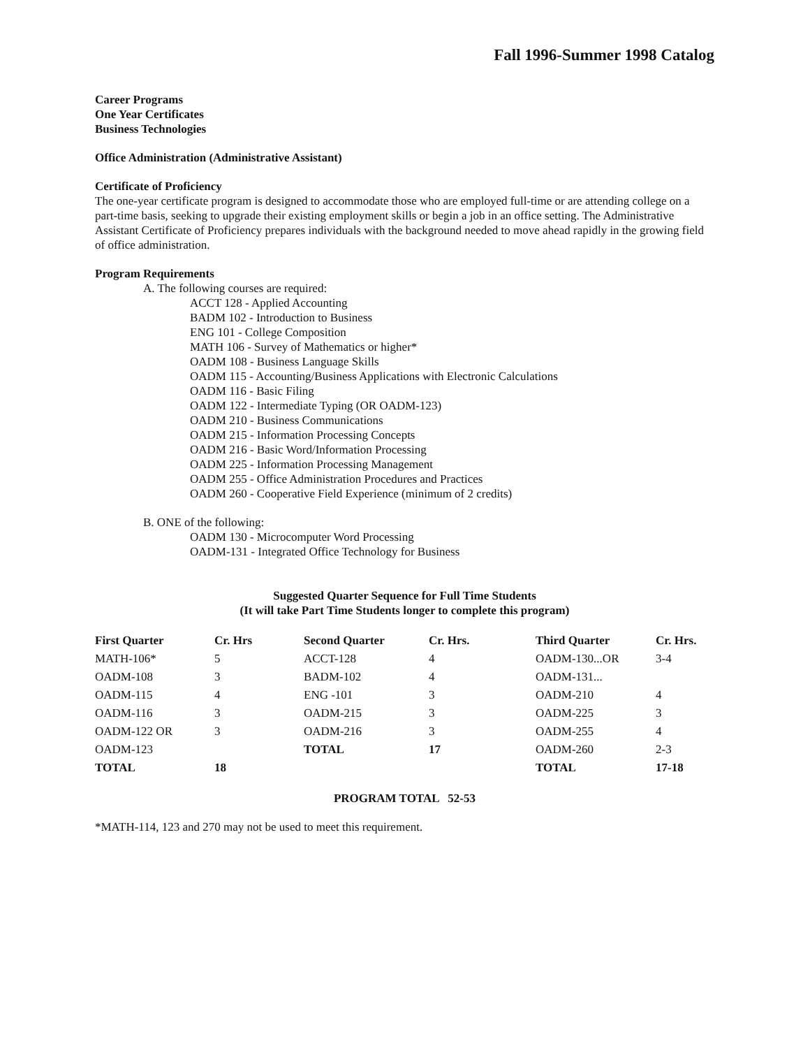Fall 1996-Summer 1998 Catalog
Career Programs
One Year Certificates
Business Technologies
Office Administration (Administrative Assistant)
Certificate of Proficiency
The one-year certificate program is designed to accommodate those who are employed full-time or are attending college on a part-time basis, seeking to upgrade their existing employment skills or begin a job in an office setting. The Administrative Assistant Certificate of Proficiency prepares individuals with the background needed to move ahead rapidly in the growing field of office administration.
Program Requirements
A. The following courses are required:
ACCT 128 - Applied Accounting
BADM 102 - Introduction to Business
ENG 101 - College Composition
MATH 106 - Survey of Mathematics or higher*
OADM 108 - Business Language Skills
OADM 115 - Accounting/Business Applications with Electronic Calculations
OADM 116 - Basic Filing
OADM 122 - Intermediate Typing (OR OADM-123)
OADM 210 - Business Communications
OADM 215 - Information Processing Concepts
OADM 216 - Basic Word/Information Processing
OADM 225 - Information Processing Management
OADM 255 - Office Administration Procedures and Practices
OADM 260 - Cooperative Field Experience (minimum of 2 credits)
B. ONE of the following:
OADM 130 - Microcomputer Word Processing
OADM-131 - Integrated Office Technology for Business
Suggested Quarter Sequence for Full Time Students
(It will take Part Time Students longer to complete this program)
| First Quarter | Cr. Hrs | Second Quarter | Cr. Hrs. | Third Quarter | Cr. Hrs. |
| --- | --- | --- | --- | --- | --- |
| MATH-106* | 5 | ACCT-128 | 4 | OADM-130...OR | 3-4 |
| OADM-108 | 3 | BADM-102 | 4 | OADM-131... | |
| OADM-115 | 4 | ENG -101 | 3 | OADM-210 | 4 |
| OADM-116 | 3 | OADM-215 | 3 | OADM-225 | 3 |
| OADM-122 OR | 3 | OADM-216 | 3 | OADM-255 | 4 |
| OADM-123 | | TOTAL | 17 | OADM-260 | 2-3 |
| TOTAL | 18 | | | TOTAL | 17-18 |
PROGRAM TOTAL 52-53
*MATH-114, 123 and 270 may not be used to meet this requirement.